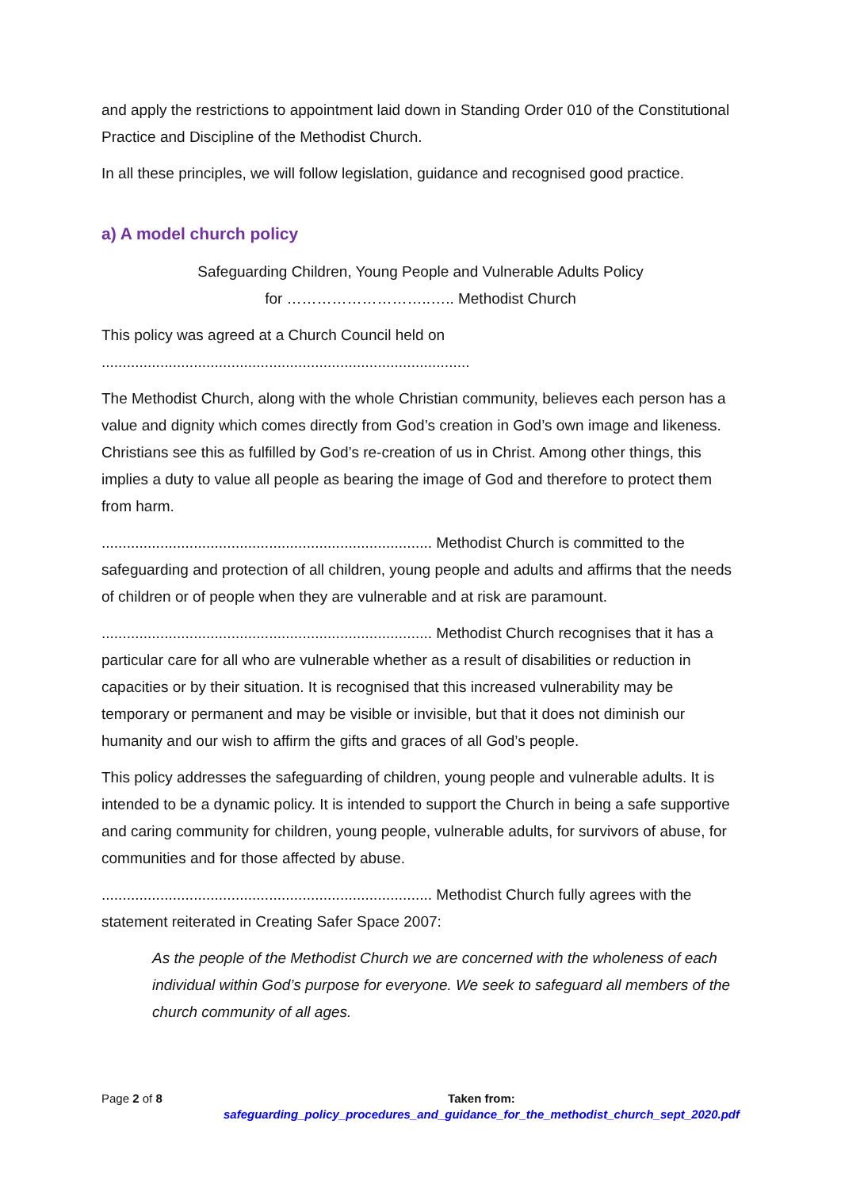and apply the restrictions to appointment laid down in Standing Order 010 of the Constitutional Practice and Discipline of the Methodist Church.
In all these principles, we will follow legislation, guidance and recognised good practice.
a) A model church policy
Safeguarding Children, Young People and Vulnerable Adults Policy
for ………………………..….. Methodist Church
This policy was agreed at a Church Council held on ........................................................................................
The Methodist Church, along with the whole Christian community, believes each person has a value and dignity which comes directly from God’s creation in God’s own image and likeness. Christians see this as fulfilled by God’s re-creation of us in Christ. Among other things, this implies a duty to value all people as bearing the image of God and therefore to protect them from harm.
............................................................................... Methodist Church is committed to the safeguarding and protection of all children, young people and adults and affirms that the needs of children or of people when they are vulnerable and at risk are paramount.
............................................................................... Methodist Church recognises that it has a particular care for all who are vulnerable whether as a result of disabilities or reduction in capacities or by their situation. It is recognised that this increased vulnerability may be temporary or permanent and may be visible or invisible, but that it does not diminish our humanity and our wish to affirm the gifts and graces of all God’s people.
This policy addresses the safeguarding of children, young people and vulnerable adults. It is intended to be a dynamic policy. It is intended to support the Church in being a safe supportive and caring community for children, young people, vulnerable adults, for survivors of abuse, for communities and for those affected by abuse.
............................................................................... Methodist Church fully agrees with the statement reiterated in Creating Safer Space 2007:
As the people of the Methodist Church we are concerned with the wholeness of each individual within God’s purpose for everyone. We seek to safeguard all members of the church community of all ages.
Page 2 of 8 Taken from:
safeguarding_policy_procedures_and_guidance_for_the_methodist_church_sept_2020.pdf